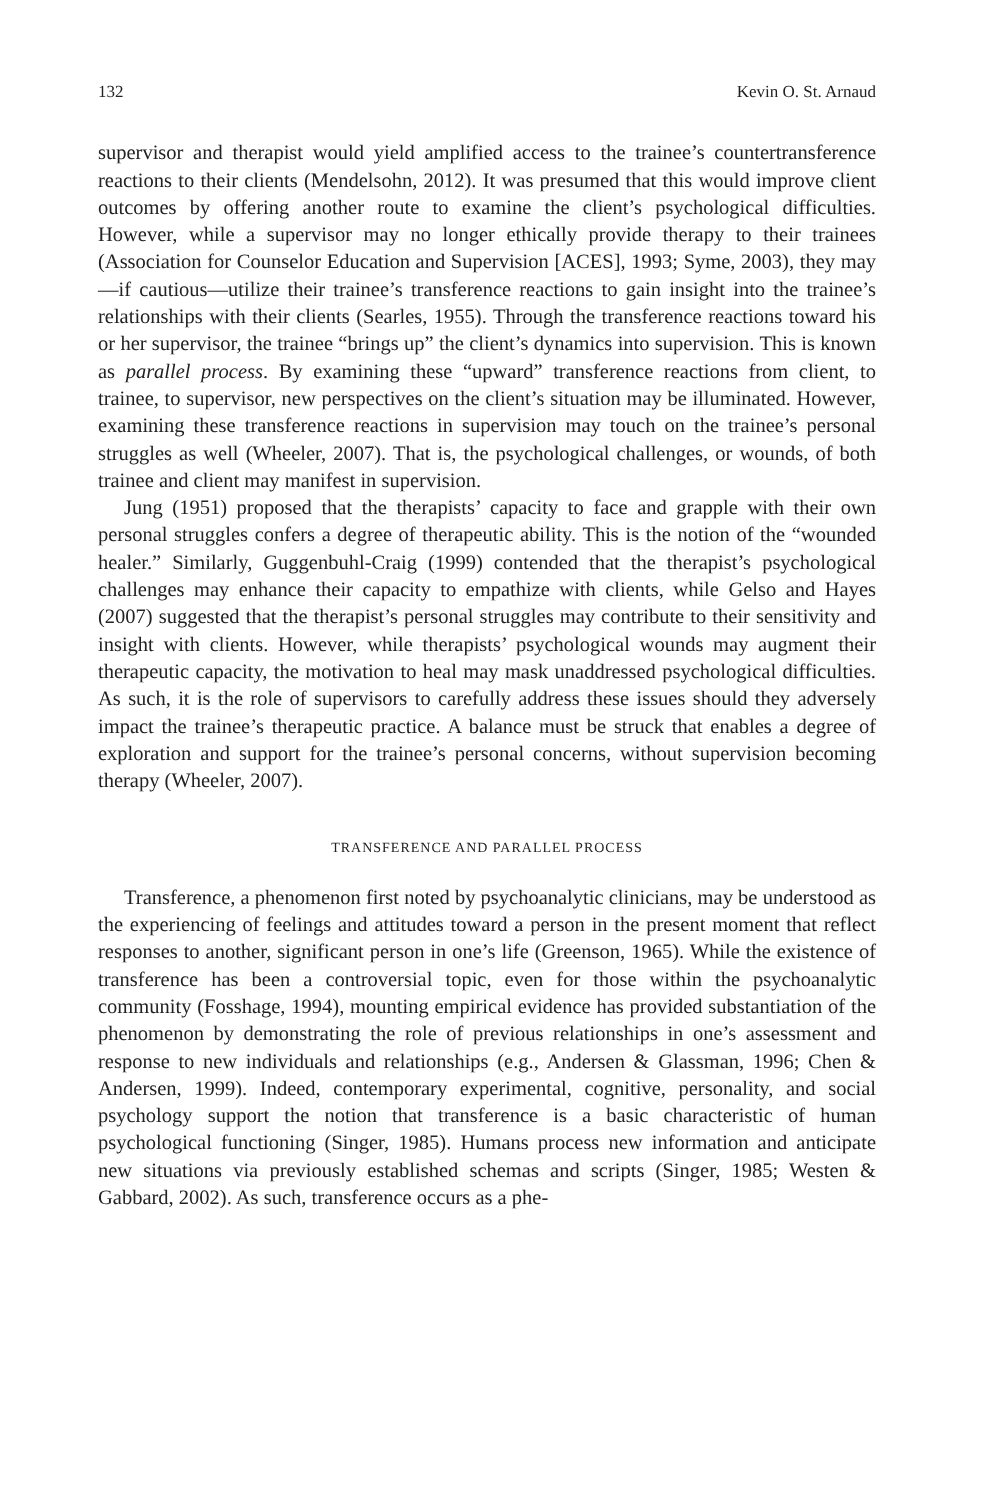132 Kevin O. St. Arnaud
supervisor and therapist would yield amplified access to the trainee’s counter­transference reactions to their clients (Mendelsohn, 2012). It was presumed that this would improve client outcomes by offering another route to examine the client’s psychological difficulties. However, while a supervisor may no longer ethically provide therapy to their trainees (Association for Counselor Education and Supervision [ACES], 1993; Syme, 2003), they may—if cautious—utilize their trainee’s transference reactions to gain insight into the trainee’s relationships with their clients (Searles, 1955). Through the transference reactions toward his or her supervisor, the trainee “brings up” the client’s dynamics into supervision. This is known as parallel process. By examining these “upward” transference reactions from client, to trainee, to supervisor, new perspectives on the client’s situation may be illuminated. However, examining these transference reactions in supervision may touch on the trainee’s personal struggles as well (Wheeler, 2007). That is, the psychological challenges, or wounds, of both trainee and client may manifest in supervision.
Jung (1951) proposed that the therapists’ capacity to face and grapple with their own personal struggles confers a degree of therapeutic ability. This is the notion of the “wounded healer.” Similarly, Guggenbuhl-Craig (1999) contended that the therapist’s psychological challenges may enhance their capacity to empathize with clients, while Gelso and Hayes (2007) suggested that the therapist’s personal struggles may contribute to their sensitivity and insight with clients. However, while therapists’ psychological wounds may augment their therapeutic capacity, the motivation to heal may mask unaddressed psychological difficulties. As such, it is the role of supervisors to carefully address these issues should they adversely impact the trainee’s therapeutic practice. A balance must be struck that enables a degree of exploration and support for the trainee’s personal concerns, without supervision becoming therapy (Wheeler, 2007).
TRANSFERENCE AND PARALLEL PROCESS
Transference, a phenomenon first noted by psychoanalytic clinicians, may be understood as the experiencing of feelings and attitudes toward a person in the present moment that reflect responses to another, significant person in one’s life (Greenson, 1965). While the existence of transference has been a controversial topic, even for those within the psychoanalytic community (Fosshage, 1994), mounting empirical evidence has provided substantiation of the phenomenon by demonstrating the role of previous relationships in one’s assessment and response to new individuals and relationships (e.g., Andersen & Glassman, 1996; Chen & Andersen, 1999). Indeed, contemporary experimental, cognitive, personality, and social psychology support the notion that transference is a basic characteristic of human psychological functioning (Singer, 1985). Humans process new information and anticipate new situations via previously established schemas and scripts (Singer, 1985; Westen & Gabbard, 2002). As such, transference occurs as a phe-